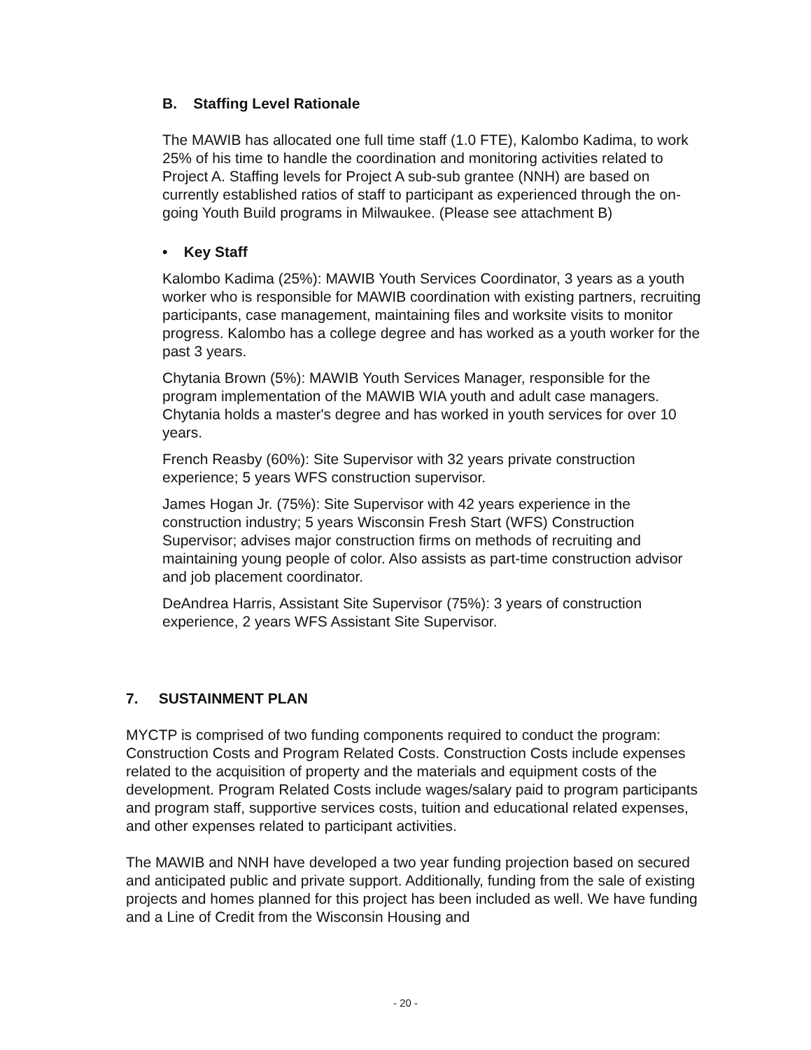B. Staffing Level Rationale
The MAWIB has allocated one full time staff (1.0 FTE), Kalombo Kadima, to work 25% of his time to handle the coordination and monitoring activities related to Project A. Staffing levels for Project A sub-sub grantee (NNH) are based on currently established ratios of staff to participant as experienced through the on-going Youth Build programs in Milwaukee. (Please see attachment B)
• Key Staff
Kalombo Kadima (25%): MAWIB Youth Services Coordinator, 3 years as a youth worker who is responsible for MAWIB coordination with existing partners, recruiting participants, case management, maintaining files and worksite visits to monitor progress. Kalombo has a college degree and has worked as a youth worker for the past 3 years.
Chytania Brown (5%): MAWIB Youth Services Manager, responsible for the program implementation of the MAWIB WIA youth and adult case managers. Chytania holds a master's degree and has worked in youth services for over 10 years.
French Reasby (60%): Site Supervisor with 32 years private construction experience; 5 years WFS construction supervisor.
James Hogan Jr. (75%): Site Supervisor with 42 years experience in the construction industry; 5 years Wisconsin Fresh Start (WFS) Construction Supervisor; advises major construction firms on methods of recruiting and maintaining young people of color. Also assists as part-time construction advisor and job placement coordinator.
DeAndrea Harris, Assistant Site Supervisor (75%): 3 years of construction experience, 2 years WFS Assistant Site Supervisor.
7. SUSTAINMENT PLAN
MYCTP is comprised of two funding components required to conduct the program: Construction Costs and Program Related Costs. Construction Costs include expenses related to the acquisition of property and the materials and equipment costs of the development. Program Related Costs include wages/salary paid to program participants and program staff, supportive services costs, tuition and educational related expenses, and other expenses related to participant activities.
The MAWIB and NNH have developed a two year funding projection based on secured and anticipated public and private support. Additionally, funding from the sale of existing projects and homes planned for this project has been included as well. We have funding and a Line of Credit from the Wisconsin Housing and
- 20 -